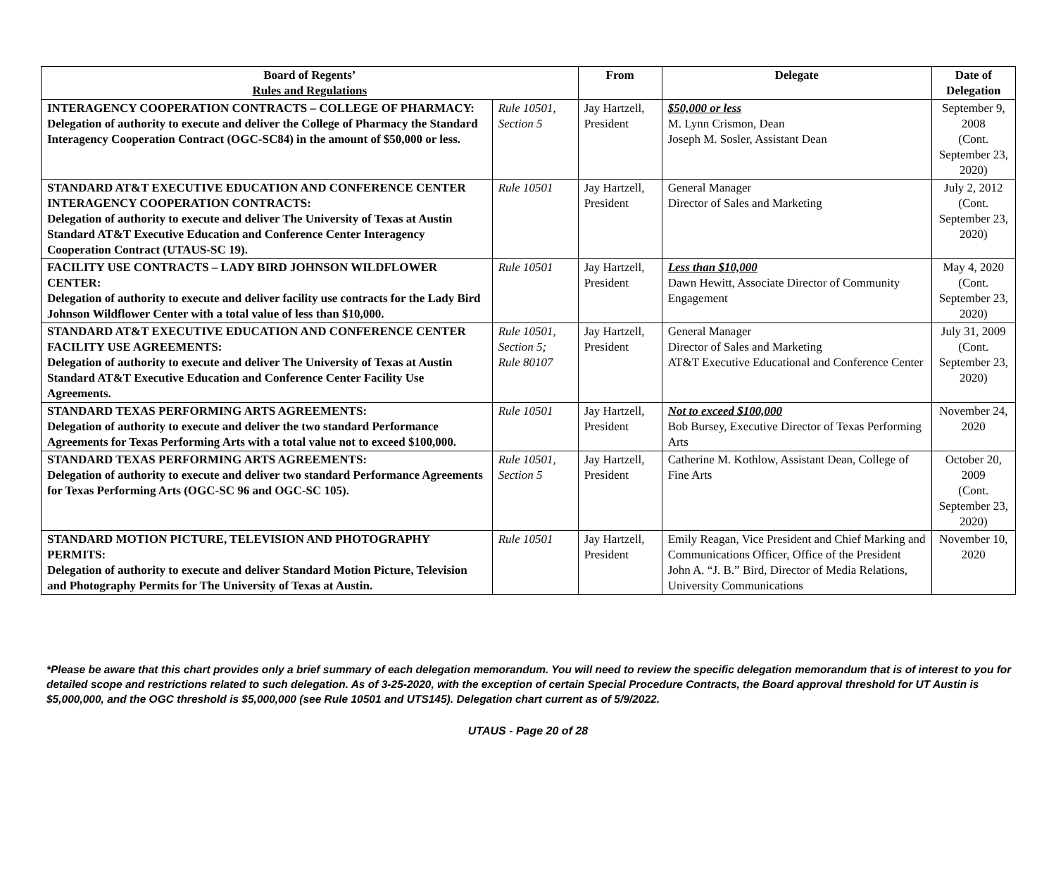| Board of Regents’ Rules and Regulations | | From | Delegate | Date of Delegation |
| --- | --- | --- | --- | --- |
| INTERAGENCY COOPERATION CONTRACTS – COLLEGE OF PHARMACY: Delegation of authority to execute and deliver the College of Pharmacy the Standard Interagency Cooperation Contract (OGC-SC84) in the amount of $50,000 or less. | Rule 10501, Section 5 | Jay Hartzell, President | $50,000 or less M. Lynn Crismon, Dean Joseph M. Sosler, Assistant Dean | September 9, 2008 (Cont. September 23, 2020) |
| STANDARD AT&T EXECUTIVE EDUCATION AND CONFERENCE CENTER INTERAGENCY COOPERATION CONTRACTS: Delegation of authority to execute and deliver The University of Texas at Austin Standard AT&T Executive Education and Conference Center Interagency Cooperation Contract (UTAUS-SC 19). | Rule 10501 | Jay Hartzell, President | General Manager Director of Sales and Marketing | July 2, 2012 (Cont. September 23, 2020) |
| FACILITY USE CONTRACTS – LADY BIRD JOHNSON WILDFLOWER CENTER: Delegation of authority to execute and deliver facility use contracts for the Lady Bird Johnson Wildflower Center with a total value of less than $10,000. | Rule 10501 | Jay Hartzell, President | Less than $10,000 Dawn Hewitt, Associate Director of Community Engagement | May 4, 2020 (Cont. September 23, 2020) |
| STANDARD AT&T EXECUTIVE EDUCATION AND CONFERENCE CENTER FACILITY USE AGREEMENTS: Delegation of authority to execute and deliver The University of Texas at Austin Standard AT&T Executive Education and Conference Center Facility Use Agreements. | Rule 10501, Section 5; Rule 80107 | Jay Hartzell, President | General Manager Director of Sales and Marketing AT&T Executive Educational and Conference Center | July 31, 2009 (Cont. September 23, 2020) |
| STANDARD TEXAS PERFORMING ARTS AGREEMENTS: Delegation of authority to execute and deliver the two standard Performance Agreements for Texas Performing Arts with a total value not to exceed $100,000. | Rule 10501 | Jay Hartzell, President | Not to exceed $100,000 Bob Bursey, Executive Director of Texas Performing Arts | November 24, 2020 |
| STANDARD TEXAS PERFORMING ARTS AGREEMENTS: Delegation of authority to execute and deliver two standard Performance Agreements for Texas Performing Arts (OGC-SC 96 and OGC-SC 105). | Rule 10501, Section 5 | Jay Hartzell, President | Catherine M. Kothlow, Assistant Dean, College of Fine Arts | October 20, 2009 (Cont. September 23, 2020) |
| STANDARD MOTION PICTURE, TELEVISION AND PHOTOGRAPHY PERMITS: Delegation of authority to execute and deliver Standard Motion Picture, Television and Photography Permits for The University of Texas at Austin. | Rule 10501 | Jay Hartzell, President | Emily Reagan, Vice President and Chief Marking and Communications Officer, Office of the President John A. “J. B.” Bird, Director of Media Relations, University Communications | November 10, 2020 |
*Please be aware that this chart provides only a brief summary of each delegation memorandum. You will need to review the specific delegation memorandum that is of interest to you for detailed scope and restrictions related to such delegation. As of 3-25-2020, with the exception of certain Special Procedure Contracts, the Board approval threshold for UT Austin is $5,000,000, and the OGC threshold is $5,000,000 (see Rule 10501 and UTS145). Delegation chart current as of 5/9/2022.
UTAUS - Page 20 of 28